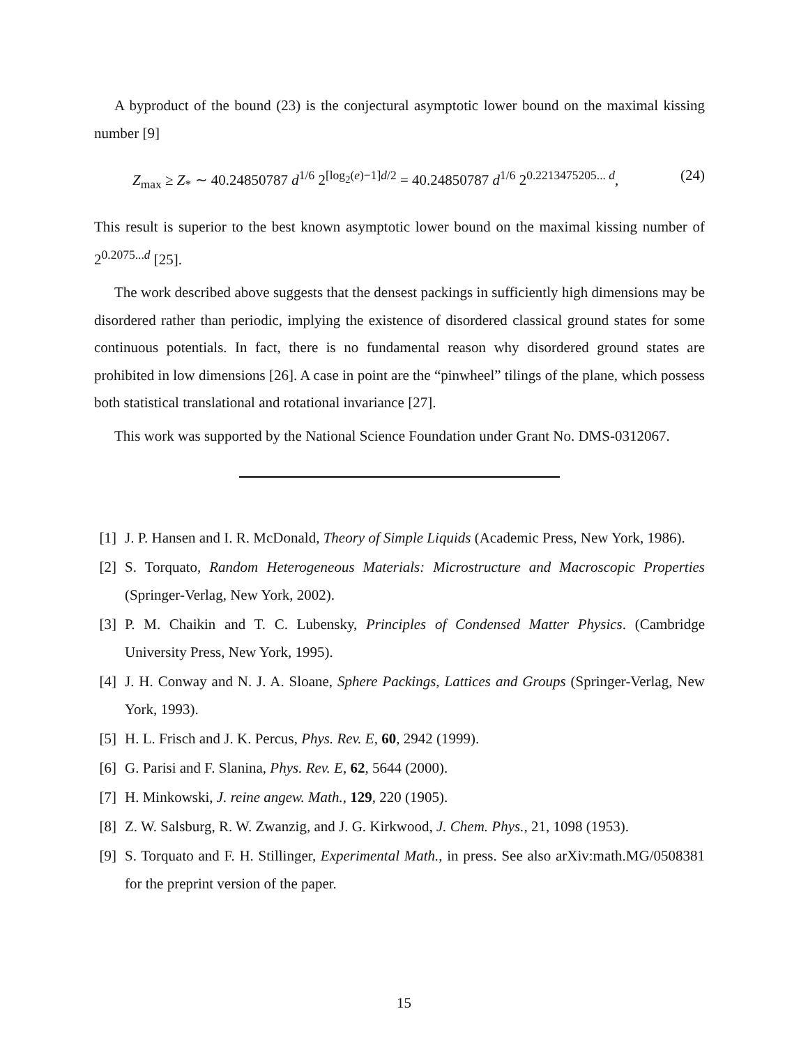A byproduct of the bound (23) is the conjectural asymptotic lower bound on the maximal kissing number [9]
Z<sub>max</sub> ≥ Z<sub>*</sub> ∼ 40.24850787 d<sup>1/6</sup> 2<sup>[log<sub>2</sub>(e)−1]d/2</sup> = 40.24850787 d<sup>1/6</sup> 2<sup>0.2213475205... d</sup>, (24)
This result is superior to the best known asymptotic lower bound on the maximal kissing number of 2<sup>0.2075...d</sup> [25].
The work described above suggests that the densest packings in sufficiently high dimensions may be disordered rather than periodic, implying the existence of disordered classical ground states for some continuous potentials. In fact, there is no fundamental reason why disordered ground states are prohibited in low dimensions [26]. A case in point are the “pinwheel” tilings of the plane, which possess both statistical translational and rotational invariance [27].
This work was supported by the National Science Foundation under Grant No. DMS-0312067.
[1] J. P. Hansen and I. R. McDonald, Theory of Simple Liquids (Academic Press, New York, 1986).
[2] S. Torquato, Random Heterogeneous Materials: Microstructure and Macroscopic Properties (Springer-Verlag, New York, 2002).
[3] P. M. Chaikin and T. C. Lubensky, Principles of Condensed Matter Physics. (Cambridge University Press, New York, 1995).
[4] J. H. Conway and N. J. A. Sloane, Sphere Packings, Lattices and Groups (Springer-Verlag, New York, 1993).
[5] H. L. Frisch and J. K. Percus, Phys. Rev. E, 60, 2942 (1999).
[6] G. Parisi and F. Slanina, Phys. Rev. E, 62, 5644 (2000).
[7] H. Minkowski, J. reine angew. Math., 129, 220 (1905).
[8] Z. W. Salsburg, R. W. Zwanzig, and J. G. Kirkwood, J. Chem. Phys., 21, 1098 (1953).
[9] S. Torquato and F. H. Stillinger, Experimental Math., in press. See also arXiv:math.MG/0508381 for the preprint version of the paper.
15